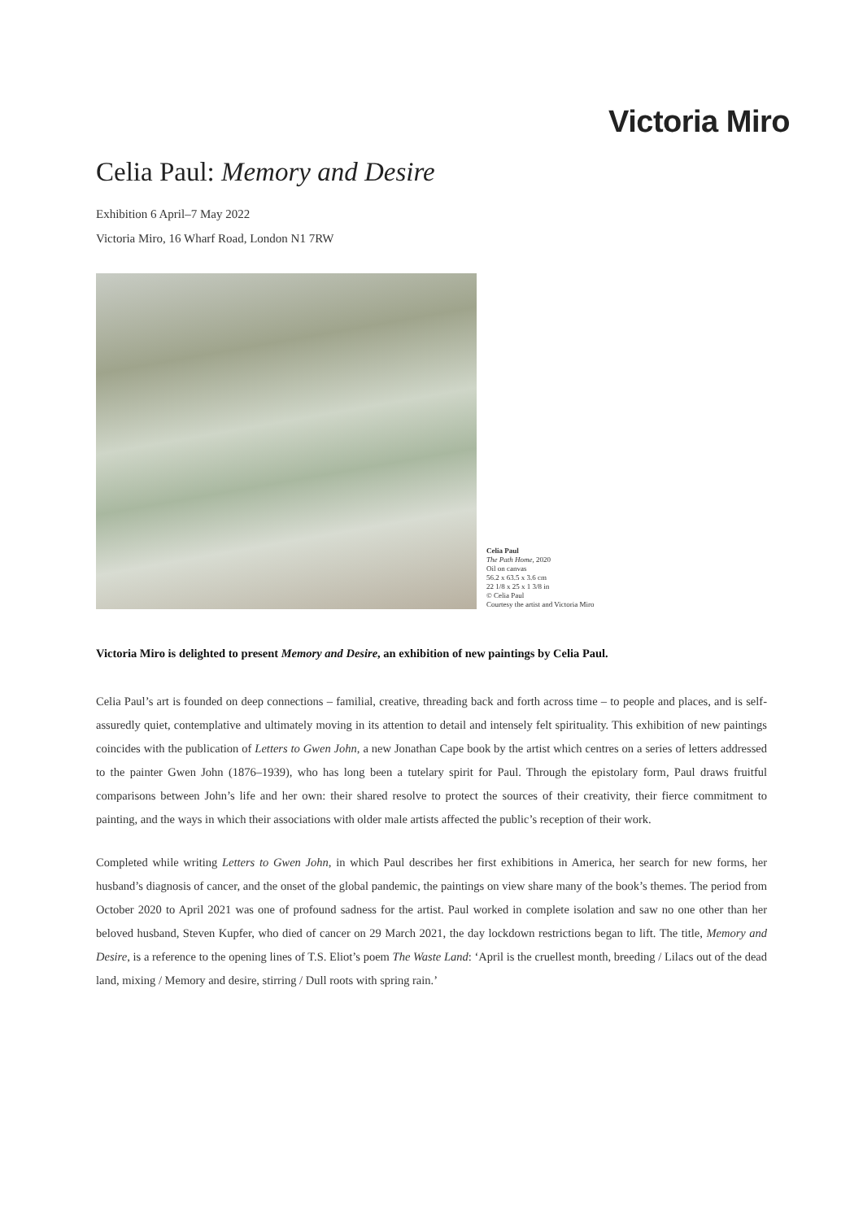Victoria Miro
Celia Paul: Memory and Desire
Exhibition 6 April–7 May 2022
Victoria Miro, 16 Wharf Road, London N1 7RW
Celia Paul
The Path Home, 2020
Oil on canvas
56.2 x 63.5 x 3.6 cm
22 1/8 x 25 x 1 3/8 in
© Celia Paul
Courtesy the artist and Victoria Miro
Victoria Miro is delighted to present Memory and Desire, an exhibition of new paintings by Celia Paul.
Celia Paul’s art is founded on deep connections – familial, creative, threading back and forth across time – to people and places, and is self-assuredly quiet, contemplative and ultimately moving in its attention to detail and intensely felt spirituality. This exhibition of new paintings coincides with the publication of Letters to Gwen John, a new Jonathan Cape book by the artist which centres on a series of letters addressed to the painter Gwen John (1876–1939), who has long been a tutelary spirit for Paul. Through the epistolary form, Paul draws fruitful comparisons between John’s life and her own: their shared resolve to protect the sources of their creativity, their fierce commitment to painting, and the ways in which their associations with older male artists affected the public’s reception of their work.
Completed while writing Letters to Gwen John, in which Paul describes her first exhibitions in America, her search for new forms, her husband’s diagnosis of cancer, and the onset of the global pandemic, the paintings on view share many of the book’s themes. The period from October 2020 to April 2021 was one of profound sadness for the artist. Paul worked in complete isolation and saw no one other than her beloved husband, Steven Kupfer, who died of cancer on 29 March 2021, the day lockdown restrictions began to lift. The title, Memory and Desire, is a reference to the opening lines of T.S. Eliot’s poem The Waste Land: ‘April is the cruellest month, breeding / Lilacs out of the dead land, mixing / Memory and desire, stirring / Dull roots with spring rain.’